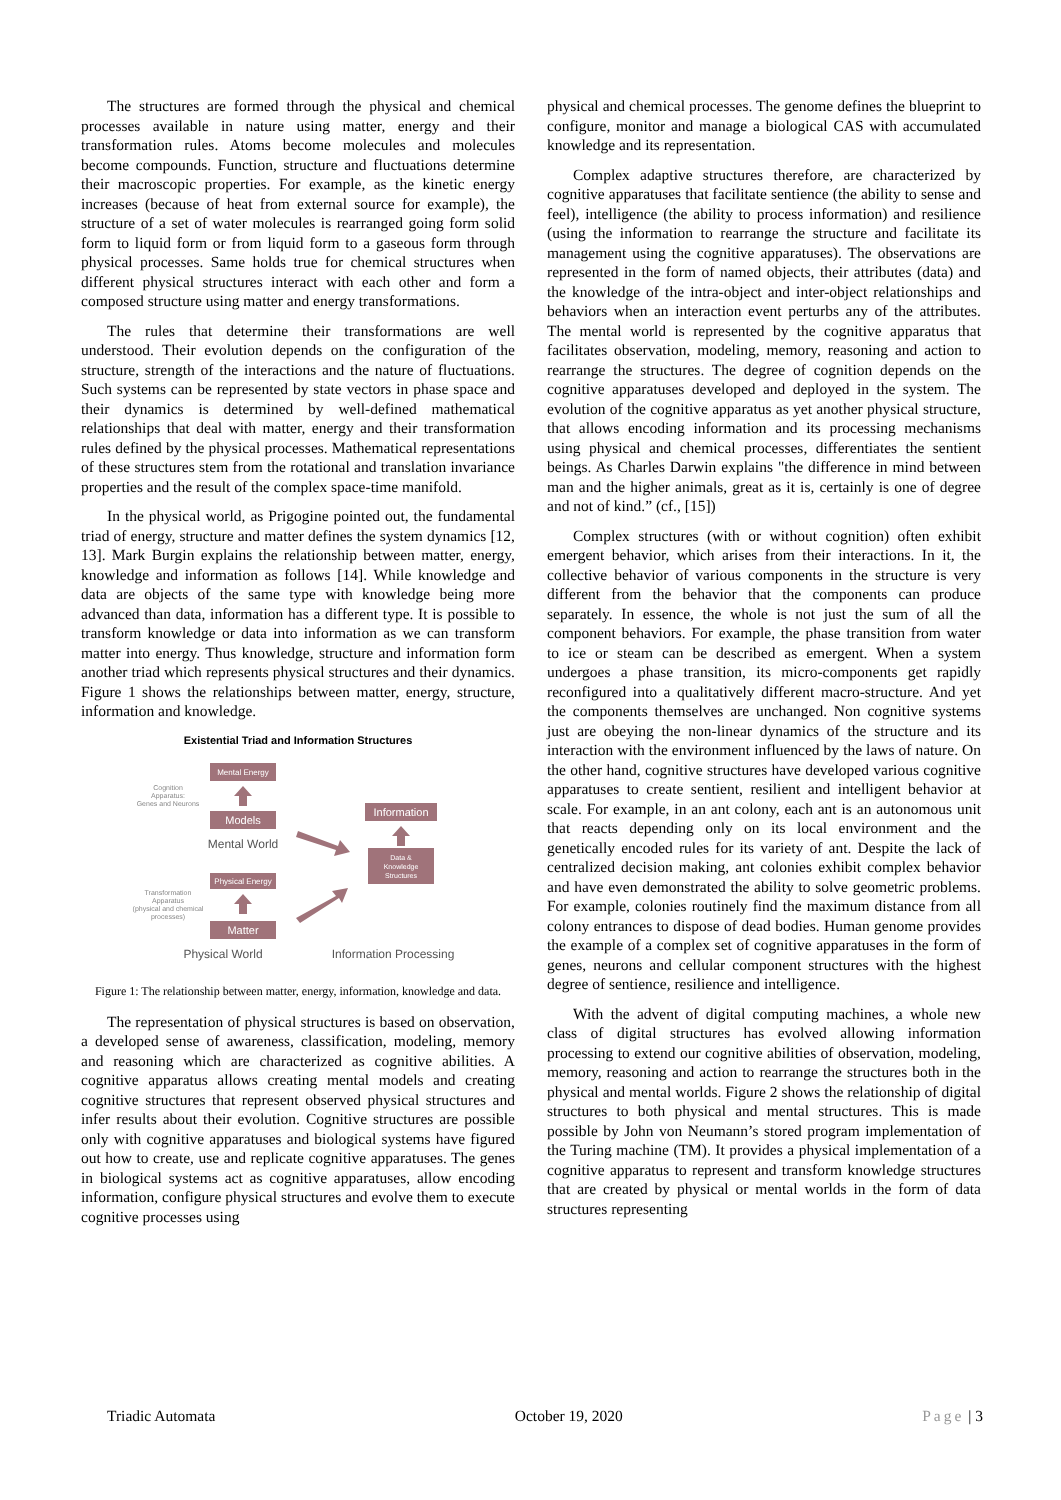The structures are formed through the physical and chemical processes available in nature using matter, energy and their transformation rules. Atoms become molecules and molecules become compounds. Function, structure and fluctuations determine their macroscopic properties. For example, as the kinetic energy increases (because of heat from external source for example), the structure of a set of water molecules is rearranged going form solid form to liquid form or from liquid form to a gaseous form through physical processes. Same holds true for chemical structures when different physical structures interact with each other and form a composed structure using matter and energy transformations.
The rules that determine their transformations are well understood. Their evolution depends on the configuration of the structure, strength of the interactions and the nature of fluctuations. Such systems can be represented by state vectors in phase space and their dynamics is determined by well-defined mathematical relationships that deal with matter, energy and their transformation rules defined by the physical processes. Mathematical representations of these structures stem from the rotational and translation invariance properties and the result of the complex space-time manifold.
In the physical world, as Prigogine pointed out, the fundamental triad of energy, structure and matter defines the system dynamics [12, 13]. Mark Burgin explains the relationship between matter, energy, knowledge and information as follows [14]. While knowledge and data are objects of the same type with knowledge being more advanced than data, information has a different type. It is possible to transform knowledge or data into information as we can transform matter into energy. Thus knowledge, structure and information form another triad which represents physical structures and their dynamics. Figure 1 shows the relationships between matter, energy, structure, information and knowledge.
Existential Triad and Information Structures
Mental Energy
Cognition
Apparatus:
Genes and Neurons
Models
Mental World
Information
Data &
Knowledge
Structures
Physical Energy
Transformation
Apparatus
(physical and chemical
processes)
Matter
Physical World
Information Processing
Figure 1: The relationship between matter, energy, information, knowledge and data.
The representation of physical structures is based on observation, a developed sense of awareness, classification, modeling, memory and reasoning which are characterized as cognitive abilities. A cognitive apparatus allows creating mental models and creating cognitive structures that represent observed physical structures and infer results about their evolution. Cognitive structures are possible only with cognitive apparatuses and biological systems have figured out how to create, use and replicate cognitive apparatuses. The genes in biological systems act as cognitive apparatuses, allow encoding information, configure physical structures and evolve them to execute cognitive processes using
physical and chemical processes. The genome defines the blueprint to configure, monitor and manage a biological CAS with accumulated knowledge and its representation.
Complex adaptive structures therefore, are characterized by cognitive apparatuses that facilitate sentience (the ability to sense and feel), intelligence (the ability to process information) and resilience (using the information to rearrange the structure and facilitate its management using the cognitive apparatuses). The observations are represented in the form of named objects, their attributes (data) and the knowledge of the intra-object and inter-object relationships and behaviors when an interaction event perturbs any of the attributes. The mental world is represented by the cognitive apparatus that facilitates observation, modeling, memory, reasoning and action to rearrange the structures. The degree of cognition depends on the cognitive apparatuses developed and deployed in the system. The evolution of the cognitive apparatus as yet another physical structure, that allows encoding information and its processing mechanisms using physical and chemical processes, differentiates the sentient beings. As Charles Darwin explains "the difference in mind between man and the higher animals, great as it is, certainly is one of degree and not of kind.” (cf., [15])
Complex structures (with or without cognition) often exhibit emergent behavior, which arises from their interactions. In it, the collective behavior of various components in the structure is very different from the behavior that the components can produce separately. In essence, the whole is not just the sum of all the component behaviors. For example, the phase transition from water to ice or steam can be described as emergent. When a system undergoes a phase transition, its micro-components get rapidly reconfigured into a qualitatively different macro-structure. And yet the components themselves are unchanged. Non cognitive systems just are obeying the non-linear dynamics of the structure and its interaction with the environment influenced by the laws of nature. On the other hand, cognitive structures have developed various cognitive apparatuses to create sentient, resilient and intelligent behavior at scale. For example, in an ant colony, each ant is an autonomous unit that reacts depending only on its local environment and the genetically encoded rules for its variety of ant. Despite the lack of centralized decision making, ant colonies exhibit complex behavior and have even demonstrated the ability to solve geometric problems. For example, colonies routinely find the maximum distance from all colony entrances to dispose of dead bodies. Human genome provides the example of a complex set of cognitive apparatuses in the form of genes, neurons and cellular component structures with the highest degree of sentience, resilience and intelligence.
With the advent of digital computing machines, a whole new class of digital structures has evolved allowing information processing to extend our cognitive abilities of observation, modeling, memory, reasoning and action to rearrange the structures both in the physical and mental worlds. Figure 2 shows the relationship of digital structures to both physical and mental structures. This is made possible by John von Neumann’s stored program implementation of the Turing machine (TM). It provides a physical implementation of a cognitive apparatus to represent and transform knowledge structures that are created by physical or mental worlds in the form of data structures representing
Triadic Automata October 19, 2020 Page | 3